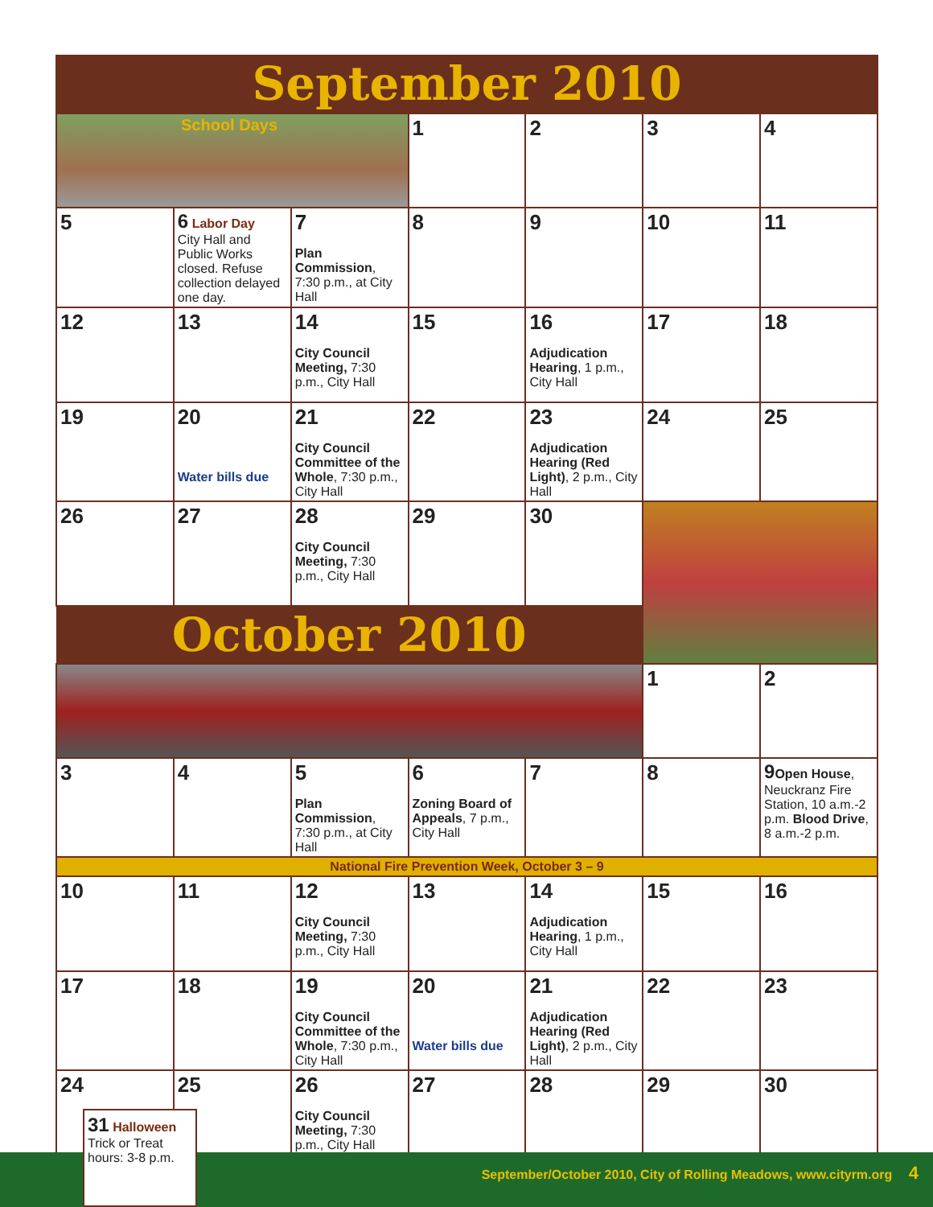September 2010
| School Days | | | 1 | 2 | 3 | 4 |
| 5 | 6 Labor Day City Hall and Public Works closed. Refuse collection delayed one day. | 7 Plan Commission , 7:30 p.m., at City Hall | 8 | 9 | 10 | 11 |
| 12 | 13 | 14 City Council Meeting, 7:30 p.m., City Hall | 15 | 16 Adjudication Hearing , 1 p.m., City Hall | 17 | 18 |
| 19 | 20 Water bills due | 21 City Council Committee of the Whole , 7:30 p.m., City Hall | 22 | 23 Adjudication Hearing (Red Light) , 2 p.m., City Hall | 24 | 25 |
| 26 | 27 | 28 City Council Meeting, 7:30 p.m., City Hall | 29 | 30 | | |
| October 2010 | | | | | | |
| | | | | | 1 | 2 |
| 3 | 4 | 5 Plan Commission , 7:30 p.m., at City Hall | 6 Zoning Board of Appeals , 7 p.m., City Hall | 7 | 8 | 9 Open House , Neuckranz Fire Station, 10 a.m.-2 p.m. Blood Drive , 8 a.m.-2 p.m. |
| National Fire Prevention Week, October 3 – 9 | | | | | | |
| 10 | 11 | 12 City Council Meeting, 7:30 p.m., City Hall | 13 | 14 Adjudication Hearing , 1 p.m., City Hall | 15 | 16 |
| 17 | 18 | 19 City Council Committee of the Whole , 7:30 p.m., City Hall | 20 Water bills due | 21 Adjudication Hearing (Red Light) , 2 p.m., City Hall | 22 | 23 |
| 24 31 Halloween Trick or Treat hours: 3-8 p.m. | 25 | 26 City Council Meeting, 7:30 p.m., City Hall | 27 | 28 | 29 | 30 |
September/October 2010, City of Rolling Meadows, www.cityrm.org 4